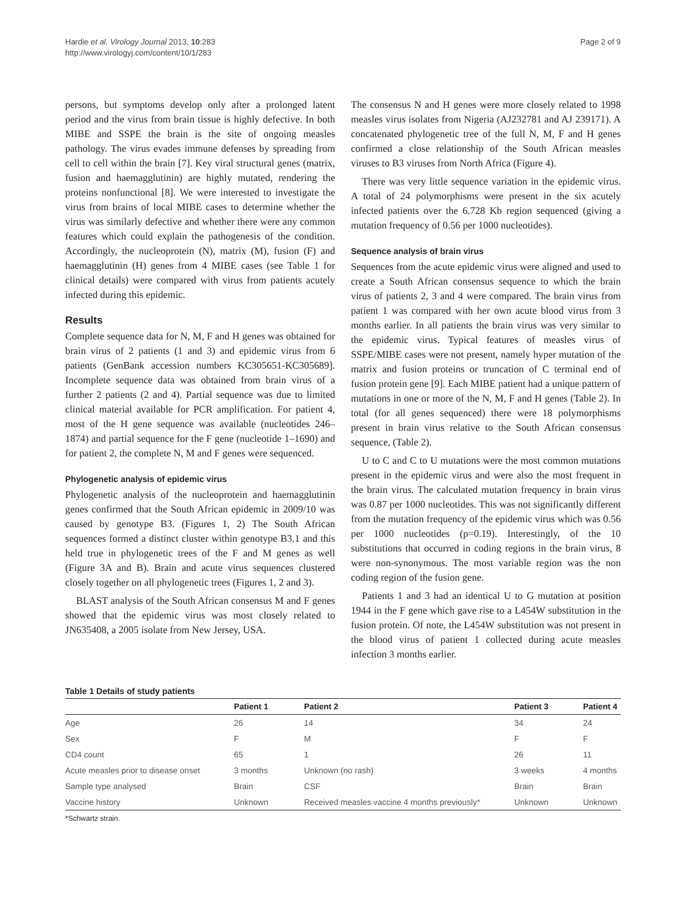Hardie et al. Virology Journal 2013, 10:283
http://www.virologyj.com/content/10/1/283
Page 2 of 9
persons, but symptoms develop only after a prolonged latent period and the virus from brain tissue is highly defective. In both MIBE and SSPE the brain is the site of ongoing measles pathology. The virus evades immune defenses by spreading from cell to cell within the brain [7]. Key viral structural genes (matrix, fusion and haemagglutinin) are highly mutated, rendering the proteins nonfunctional [8]. We were interested to investigate the virus from brains of local MIBE cases to determine whether the virus was similarly defective and whether there were any common features which could explain the pathogenesis of the condition. Accordingly, the nucleoprotein (N), matrix (M), fusion (F) and haemagglutinin (H) genes from 4 MIBE cases (see Table 1 for clinical details) were compared with virus from patients acutely infected during this epidemic.
Results
Complete sequence data for N, M, F and H genes was obtained for brain virus of 2 patients (1 and 3) and epidemic virus from 6 patients (GenBank accession numbers KC305651-KC305689]. Incomplete sequence data was obtained from brain virus of a further 2 patients (2 and 4). Partial sequence was due to limited clinical material available for PCR amplification. For patient 4, most of the H gene sequence was available (nucleotides 246–1874) and partial sequence for the F gene (nucleotide 1–1690) and for patient 2, the complete N, M and F genes were sequenced.
Phylogenetic analysis of epidemic virus
Phylogenetic analysis of the nucleoprotein and haemagglutinin genes confirmed that the South African epidemic in 2009/10 was caused by genotype B3. (Figures 1, 2) The South African sequences formed a distinct cluster within genotype B3.1 and this held true in phylogenetic trees of the F and M genes as well (Figure 3A and B). Brain and acute virus sequences clustered closely together on all phylogenetic trees (Figures 1, 2 and 3).
BLAST analysis of the South African consensus M and F genes showed that the epidemic virus was most closely related to JN635408, a 2005 isolate from New Jersey, USA.
The consensus N and H genes were more closely related to 1998 measles virus isolates from Nigeria (AJ232781 and AJ 239171). A concatenated phylogenetic tree of the full N, M, F and H genes confirmed a close relationship of the South African measles viruses to B3 viruses from North Africa (Figure 4).
There was very little sequence variation in the epidemic virus. A total of 24 polymorphisms were present in the six acutely infected patients over the 6.728 Kb region sequenced (giving a mutation frequency of 0.56 per 1000 nucleotides).
Sequence analysis of brain virus
Sequences from the acute epidemic virus were aligned and used to create a South African consensus sequence to which the brain virus of patients 2, 3 and 4 were compared. The brain virus from patient 1 was compared with her own acute blood virus from 3 months earlier. In all patients the brain virus was very similar to the epidemic virus. Typical features of measles virus of SSPE/MIBE cases were not present, namely hyper mutation of the matrix and fusion proteins or truncation of C terminal end of fusion protein gene [9]. Each MIBE patient had a unique pattern of mutations in one or more of the N, M, F and H genes (Table 2). In total (for all genes sequenced) there were 18 polymorphisms present in brain virus relative to the South African consensus sequence, (Table 2).
U to C and C to U mutations were the most common mutations present in the epidemic virus and were also the most frequent in the brain virus. The calculated mutation frequency in brain virus was 0.87 per 1000 nucleotides. This was not significantly different from the mutation frequency of the epidemic virus which was 0.56 per 1000 nucleotides (p=0.19). Interestingly, of the 10 substitutions that occurred in coding regions in the brain virus, 8 were non-synonymous. The most variable region was the non coding region of the fusion gene.
Patients 1 and 3 had an identical U to G mutation at position 1944 in the F gene which gave rise to a L454W substitution in the fusion protein. Of note, the L454W substitution was not present in the blood virus of patient 1 collected during acute measles infection 3 months earlier.
Table 1 Details of study patients
| | Patient 1 | Patient 2 | Patient 3 | Patient 4 |
| --- | --- | --- | --- | --- |
| Age | 26 | 14 | 34 | 24 |
| Sex | F | M | F | F |
| CD4 count | 65 | 1 | 26 | 11 |
| Acute measles prior to disease onset | 3 months | Unknown (no rash) | 3 weeks | 4 months |
| Sample type analysed | Brain | CSF | Brain | Brain |
| Vaccine history | Unknown | Received measles vaccine 4 months previously* | Unknown | Unknown |
*Schwartz strain.